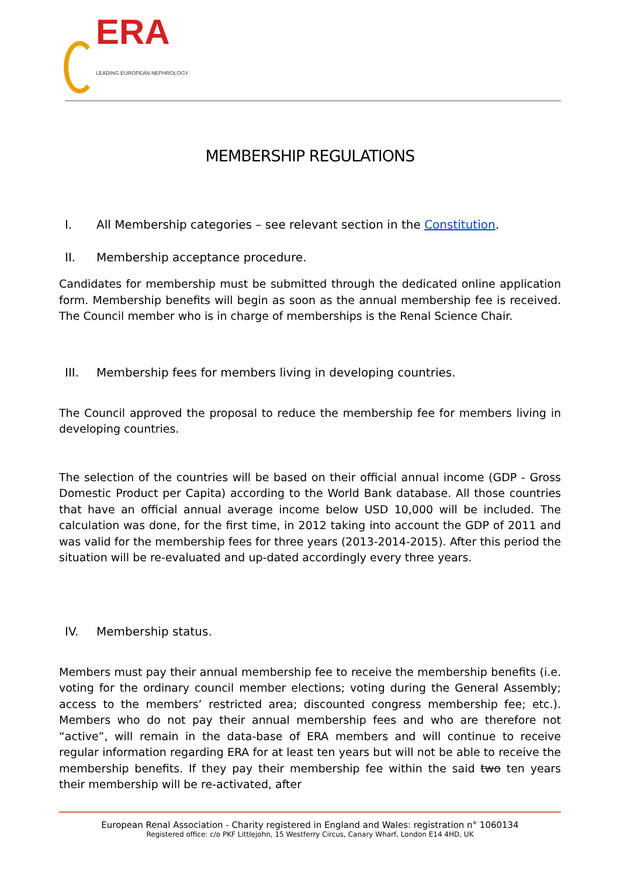ERA
LEADING EUROPEAN NEPHROLOGY
MEMBERSHIP REGULATIONS
I. All Membership categories – see relevant section in the Constitution.
II. Membership acceptance procedure.
Candidates for membership must be submitted through the dedicated online application form. Membership benefits will begin as soon as the annual membership fee is received. The Council member who is in charge of memberships is the Renal Science Chair.
III. Membership fees for members living in developing countries.
The Council approved the proposal to reduce the membership fee for members living in developing countries.
The selection of the countries will be based on their official annual income (GDP - Gross Domestic Product per Capita) according to the World Bank database. All those countries that have an official annual average income below USD 10,000 will be included. The calculation was done, for the first time, in 2012 taking into account the GDP of 2011 and was valid for the membership fees for three years (2013-2014-2015). After this period the situation will be re-evaluated and up-dated accordingly every three years.
IV. Membership status.
Members must pay their annual membership fee to receive the membership benefits (i.e. voting for the ordinary council member elections; voting during the General Assembly; access to the members’ restricted area; discounted congress membership fee; etc.). Members who do not pay their annual membership fees and who are therefore not “active”, will remain in the data-base of ERA members and will continue to receive regular information regarding ERA for at least ten years but will not be able to receive the membership benefits. If they pay their membership fee within the said two ten years their membership will be re-activated, after
European Renal Association - Charity registered in England and Wales: registration n° 1060134
Registered office: c/o PKF Littlejohn, 15 Westferry Circus, Canary Wharf, London E14 4HD, UK